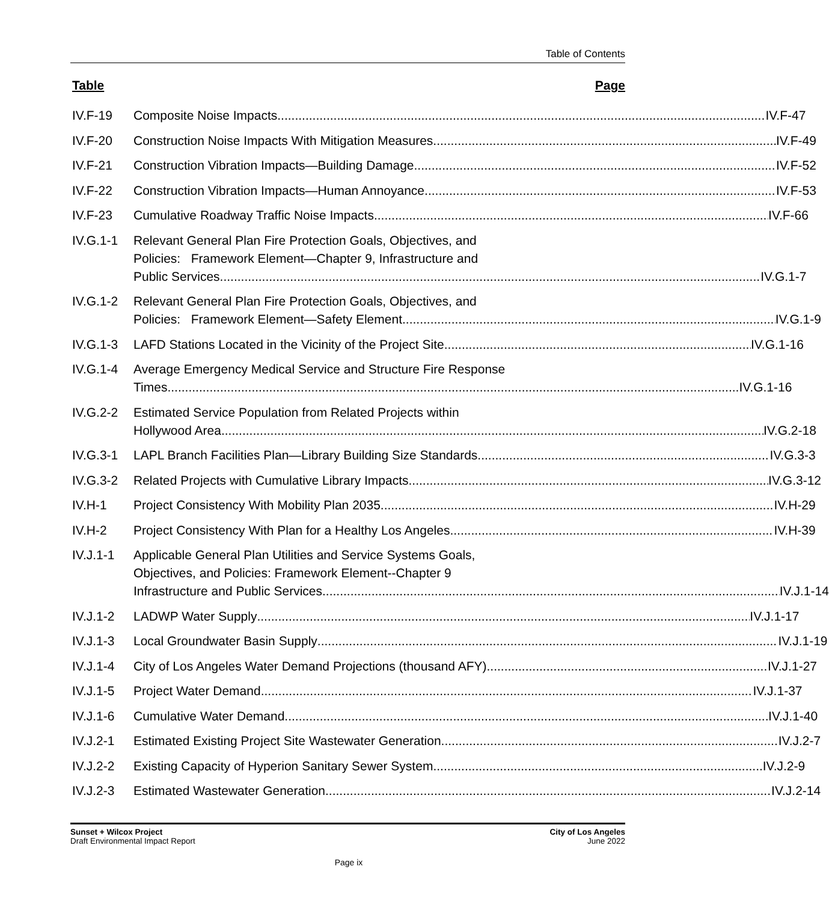Table of Contents
Table Page
IV.F-19 Composite Noise Impacts IV.F-47
IV.F-20 Construction Noise Impacts With Mitigation Measures IV.F-49
IV.F-21 Construction Vibration Impacts—Building Damage IV.F-52
IV.F-22 Construction Vibration Impacts—Human Annoyance IV.F-53
IV.F-23 Cumulative Roadway Traffic Noise Impacts IV.F-66
IV.G.1-1 Relevant General Plan Fire Protection Goals, Objectives, and
Policies: Framework Element—Chapter 9, Infrastructure and
Public Services IV.G.1-7
IV.G.1-2 Relevant General Plan Fire Protection Goals, Objectives, and
Policies: Framework Element—Safety Element IV.G.1-9
IV.G.1-3 LAFD Stations Located in the Vicinity of the Project Site IV.G.1-16
IV.G.1-4 Average Emergency Medical Service and Structure Fire Response
Times IV.G.1-16
IV.G.2-2 Estimated Service Population from Related Projects within
Hollywood Area IV.G.2-18
IV.G.3-1 LAPL Branch Facilities Plan—Library Building Size Standards IV.G.3-3
IV.G.3-2 Related Projects with Cumulative Library Impacts IV.G.3-12
IV.H-1 Project Consistency With Mobility Plan 2035 IV.H-29
IV.H-2 Project Consistency With Plan for a Healthy Los Angeles IV.H-39
IV.J.1-1 Applicable General Plan Utilities and Service Systems Goals,
Objectives, and Policies: Framework Element--Chapter 9
Infrastructure and Public Services IV.J.1-14
IV.J.1-2 LADWP Water Supply IV.J.1-17
IV.J.1-3 Local Groundwater Basin Supply IV.J.1-19
IV.J.1-4 City of Los Angeles Water Demand Projections (thousand AFY) IV.J.1-27
IV.J.1-5 Project Water Demand IV.J.1-37
IV.J.1-6 Cumulative Water Demand IV.J.1-40
IV.J.2-1 Estimated Existing Project Site Wastewater Generation IV.J.2-7
IV.J.2-2 Existing Capacity of Hyperion Sanitary Sewer System IV.J.2-9
IV.J.2-3 Estimated Wastewater Generation IV.J.2-14
Sunset + Wilcox Project
Draft Environmental Impact Report
City of Los Angeles
June 2022
Page ix